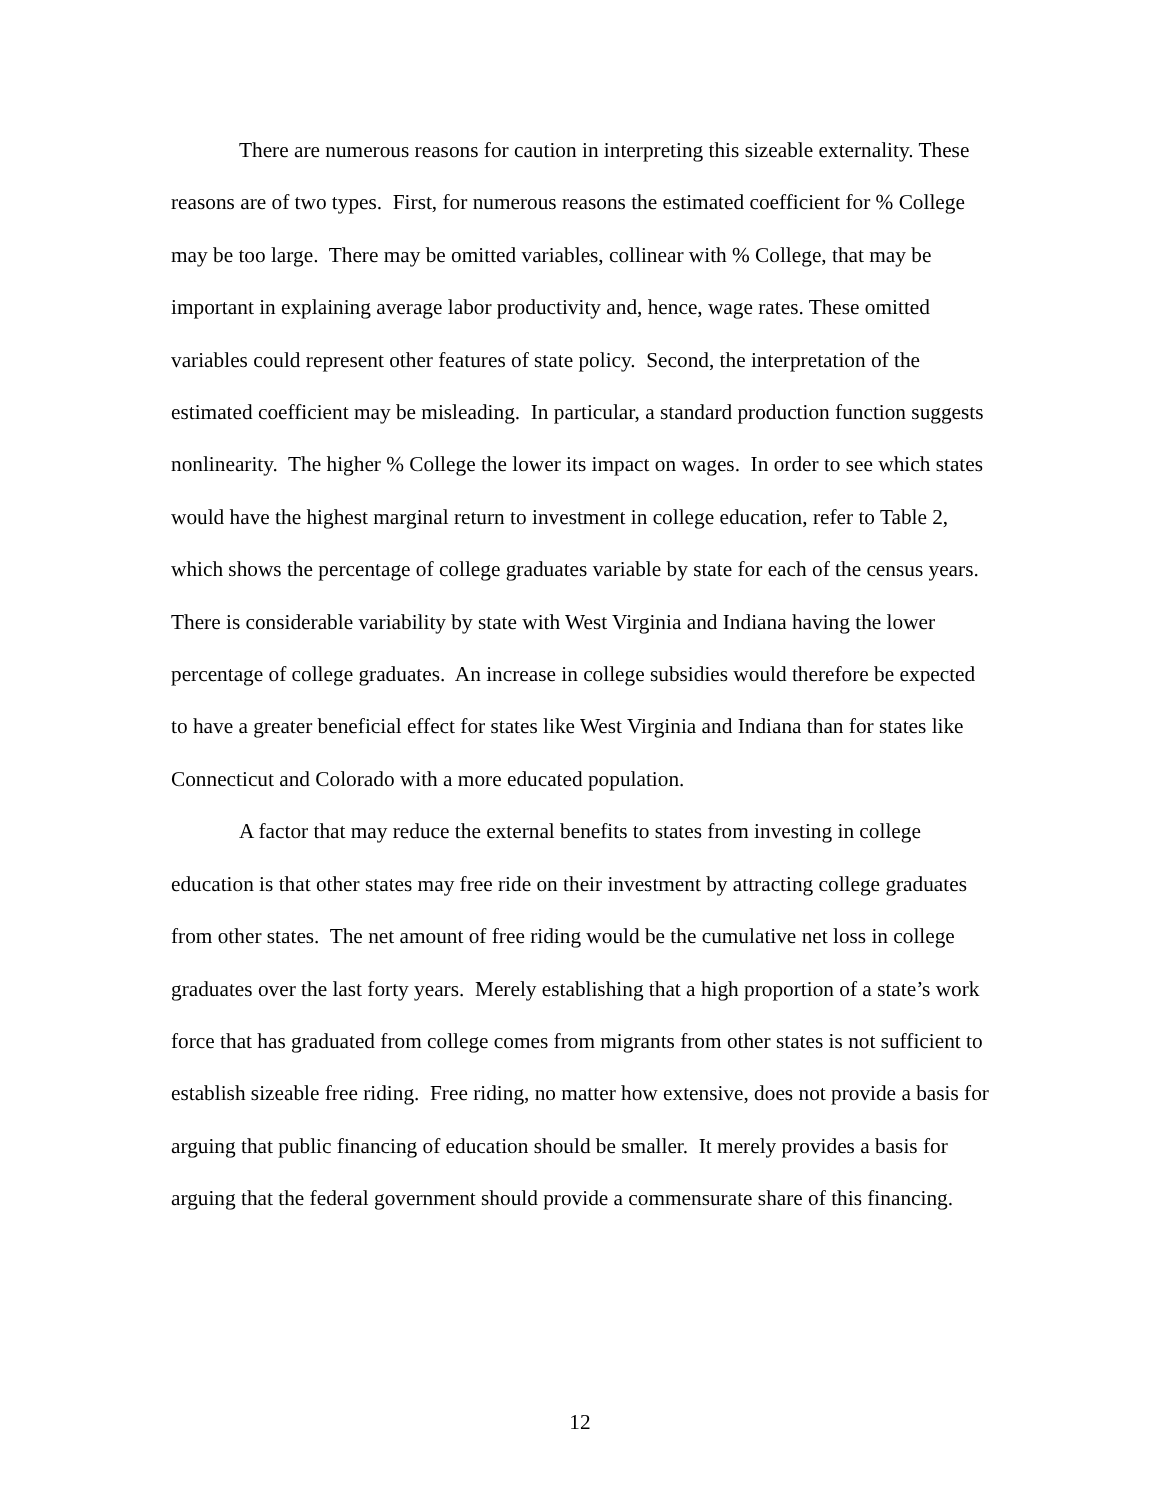There are numerous reasons for caution in interpreting this sizeable externality. These reasons are of two types. First, for numerous reasons the estimated coefficient for % College may be too large. There may be omitted variables, collinear with % College, that may be important in explaining average labor productivity and, hence, wage rates. These omitted variables could represent other features of state policy. Second, the interpretation of the estimated coefficient may be misleading. In particular, a standard production function suggests nonlinearity. The higher % College the lower its impact on wages. In order to see which states would have the highest marginal return to investment in college education, refer to Table 2, which shows the percentage of college graduates variable by state for each of the census years. There is considerable variability by state with West Virginia and Indiana having the lower percentage of college graduates. An increase in college subsidies would therefore be expected to have a greater beneficial effect for states like West Virginia and Indiana than for states like Connecticut and Colorado with a more educated population.
A factor that may reduce the external benefits to states from investing in college education is that other states may free ride on their investment by attracting college graduates from other states. The net amount of free riding would be the cumulative net loss in college graduates over the last forty years. Merely establishing that a high proportion of a state’s work force that has graduated from college comes from migrants from other states is not sufficient to establish sizeable free riding. Free riding, no matter how extensive, does not provide a basis for arguing that public financing of education should be smaller. It merely provides a basis for arguing that the federal government should provide a commensurate share of this financing.
12